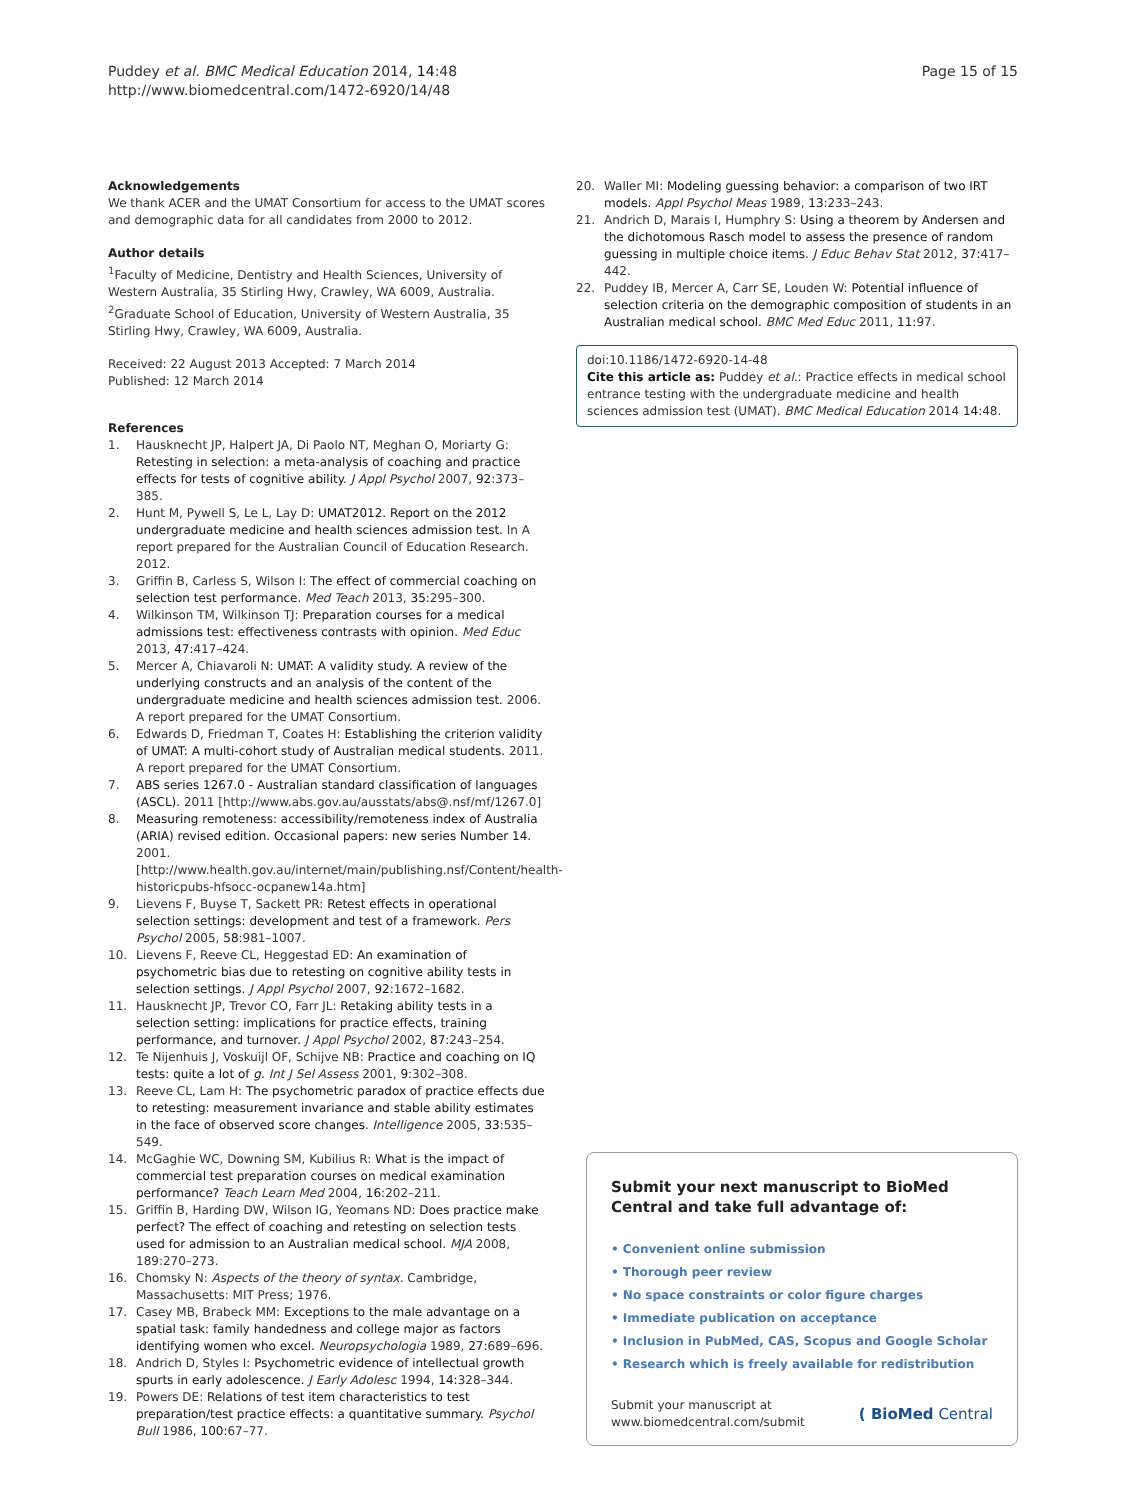Puddey et al. BMC Medical Education 2014, 14:48
http://www.biomedcentral.com/1472-6920/14/48
Page 15 of 15
Acknowledgements
We thank ACER and the UMAT Consortium for access to the UMAT scores and demographic data for all candidates from 2000 to 2012.
Author details
<sup>1</sup> Faculty of Medicine, Dentistry and Health Sciences, University of Western Australia, 35 Stirling Hwy, Crawley, WA 6009, Australia. <sup>2</sup>Graduate School of Education, University of Western Australia, 35 Stirling Hwy, Crawley, WA 6009, Australia.
Received: 22 August 2013 Accepted: 7 March 2014
Published: 12 March 2014
References
1. Hausknecht JP, Halpert JA, Di Paolo NT, Meghan O, Moriarty G: Retesting in selection: a meta-analysis of coaching and practice effects for tests of cognitive ability. J Appl Psychol 2007, 92: 373–385.
2. Hunt M, Pywell S, Le L, Lay D: UMAT2012. Report on the 2012 undergraduate medicine and health sciences admission test. In A report prepared for the Australian Council of Education Research. 2012.
3. Griffin B, Carless S, Wilson I: The effect of commercial coaching on selection test performance. Med Teach 2013, 35: 295–300.
4. Wilkinson TM, Wilkinson TJ: Preparation courses for a medical admissions test: effectiveness contrasts with opinion. Med Educ 2013, 47: 417–424.
5. Mercer A, Chiavaroli N: UMAT: A validity study. A review of the underlying constructs and an analysis of the content of the undergraduate medicine and health sciences admission test. 2006. A report prepared for the UMAT Consortium.
6. Edwards D, Friedman T, Coates H: Establishing the criterion validity of UMAT: A multi-cohort study of Australian medical students. 2011. A report prepared for the UMAT Consortium.
7. ABS series 1267.0 - Australian standard classification of languages (ASCL). 2011 [http://www.abs.gov.au/ausstats/abs@.nsf/mf/1267.0]
8. Measuring remoteness: accessibility/remoteness index of Australia (ARIA) revised edition. Occasional papers: new series Number 14. 2001. [http://www.health.gov.au/internet/main/publishing.nsf/Content/health-historicpubs-hfsocc-ocpanew14a.htm]
9. Lievens F, Buyse T, Sackett PR: Retest effects in operational selection settings: development and test of a framework. Pers Psychol 2005, 58: 981–1007.
10. Lievens F, Reeve CL, Heggestad ED: An examination of psychometric bias due to retesting on cognitive ability tests in selection settings. J Appl Psychol 2007, 92: 1672–1682.
11. Hausknecht JP, Trevor CO, Farr JL: Retaking ability tests in a selection setting: implications for practice effects, training performance, and turnover. J Appl Psychol 2002, 87: 243–254.
12. Te Nijenhuis J, Voskuijl OF, Schijve NB: Practice and coaching on IQ tests: quite a lot of g. Int J Sel Assess 2001, 9: 302–308.
13. Reeve CL, Lam H: The psychometric paradox of practice effects due to retesting: measurement invariance and stable ability estimates in the face of observed score changes. Intelligence 2005, 33: 535–549.
14. McGaghie WC, Downing SM, Kubilius R: What is the impact of commercial test preparation courses on medical examination performance? Teach Learn Med 2004, 16: 202–211.
15. Griffin B, Harding DW, Wilson IG, Yeomans ND: Does practice make perfect? The effect of coaching and retesting on selection tests used for admission to an Australian medical school. MJA 2008, 189:270–273.
16. Chomsky N: Aspects of the theory of syntax. Cambridge, Massachusetts: MIT Press; 1976.
17. Casey MB, Brabeck MM: Exceptions to the male advantage on a spatial task: family handedness and college major as factors identifying women who excel. Neuropsychologia 1989, 27: 689–696.
18. Andrich D, Styles I: Psychometric evidence of intellectual growth spurts in early adolescence. J Early Adolesc 1994, 14: 328–344.
19. Powers DE: Relations of test item characteristics to test preparation/test practice effects: a quantitative summary. Psychol Bull 1986, 100: 67–77.
20. Waller MI: Modeling guessing behavior: a comparison of two IRT models. Appl Psychol Meas 1989, 13: 233–243.
21. Andrich D, Marais I, Humphry S: Using a theorem by Andersen and the dichotomous Rasch model to assess the presence of random guessing in multiple choice items. J Educ Behav Stat 2012, 37: 417–442.
22. Puddey IB, Mercer A, Carr SE, Louden W: Potential influence of selection criteria on the demographic composition of students in an Australian medical school. BMC Med Educ 2011, 11: 97.
doi:10.1186/1472-6920-14-48
Cite this article as: Puddey et al.: Practice effects in medical school entrance testing with the undergraduate medicine and health sciences admission test (UMAT). BMC Medical Education 2014 14:48.
Submit your next manuscript to BioMed Central and take full advantage of:
• Convenient online submission
• Thorough peer review
• No space constraints or color figure charges
• Immediate publication on acceptance
• Inclusion in PubMed, CAS, Scopus and Google Scholar
• Research which is freely available for redistribution
Submit your manuscript at
www.biomedcentral.com/submit
( BioMed Central